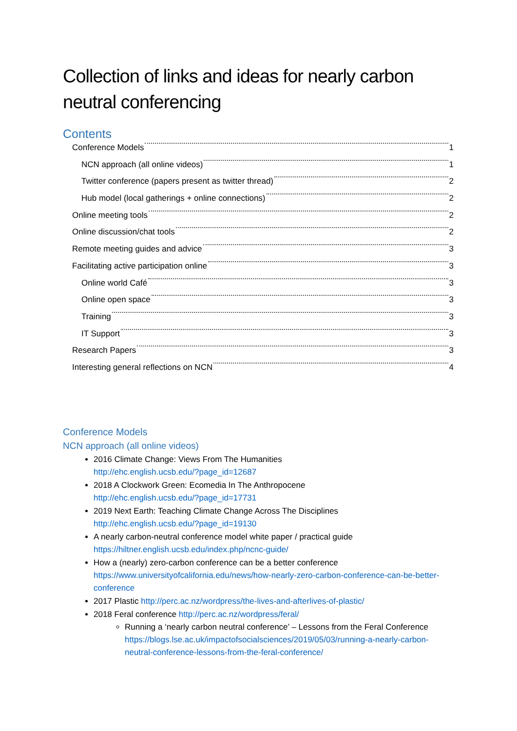Collection of links and ideas for nearly carbon neutral conferencing
Contents
Conference Models 1
NCN approach (all online videos) 1
Twitter conference (papers present as twitter thread) 2
Hub model (local gatherings + online connections) 2
Online meeting tools 2
Online discussion/chat tools 2
Remote meeting guides and advice 3
Facilitating active participation online 3
Online world Café 3
Online open space 3
Training 3
IT Support 3
Research Papers 3
Interesting general reflections on NCN 4
Conference Models
NCN approach (all online videos)
2016 Climate Change: Views From The Humanities
http://ehc.english.ucsb.edu/?page_id=12687
2018 A Clockwork Green: Ecomedia In The Anthropocene
http://ehc.english.ucsb.edu/?page_id=17731
2019 Next Earth: Teaching Climate Change Across The Disciplines
http://ehc.english.ucsb.edu/?page_id=19130
A nearly carbon-neutral conference model white paper / practical guide
https://hiltner.english.ucsb.edu/index.php/ncnc-guide/
How a (nearly) zero-carbon conference can be a better conference
https://www.universityofcalifornia.edu/news/how-nearly-zero-carbon-conference-can-be-better-conference
2017 Plastic http://perc.ac.nz/wordpress/the-lives-and-afterlives-of-plastic/
2018 Feral conference http://perc.ac.nz/wordpress/feral/
Running a ‘nearly carbon neutral conference’ – Lessons from the Feral Conference https://blogs.lse.ac.uk/impactofsocialsciences/2019/05/03/running-a-nearly-carbon-neutral-conference-lessons-from-the-feral-conference/